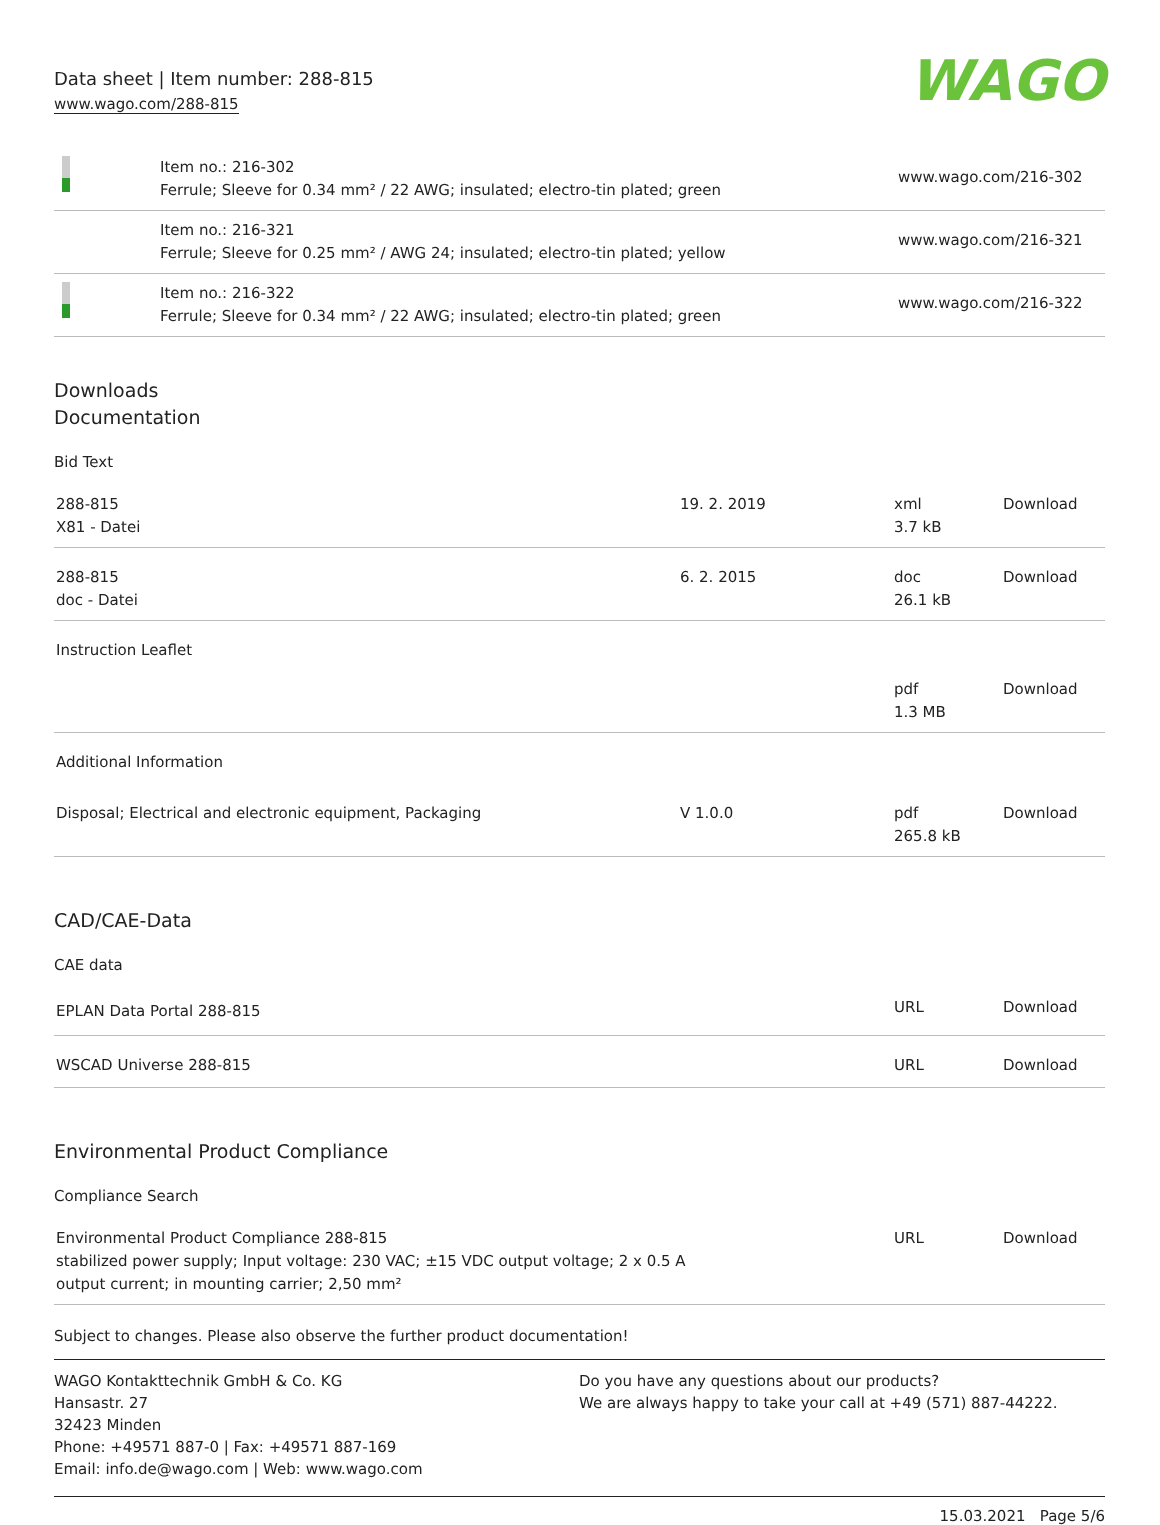Data sheet | Item number: 288-815
www.wago.com/288-815
WAGO
| | Item no.: 216-302 Ferrule; Sleeve for 0.34 mm² / 22 AWG; insulated; electro-tin plated; green | www.wago.com/216-302 |
| | Item no.: 216-321 Ferrule; Sleeve for 0.25 mm² / AWG 24; insulated; electro-tin plated; yellow | www.wago.com/216-321 |
| | Item no.: 216-322 Ferrule; Sleeve for 0.34 mm² / 22 AWG; insulated; electro-tin plated; green | www.wago.com/216-322 |
Downloads
Documentation
Bid Text
| 288-815 X81 - Datei | 19. 2. 2019 | xml 3.7 kB | Download |
| 288-815 doc - Datei | 6. 2. 2015 | doc 26.1 kB | Download |
| Instruction Leaflet | | | |
| | | pdf 1.3 MB | Download |
| Additional Information | | | |
| Disposal; Electrical and electronic equipment, Packaging | V 1.0.0 | pdf 265.8 kB | Download |
CAD/CAE-Data
CAE data
| EPLAN Data Portal 288-815 | URL | Download |
| WSCAD Universe 288-815 | URL | Download |
Environmental Product Compliance
Compliance Search
| Environmental Product Compliance 288-815 stabilized power supply; Input voltage: 230 VAC; ±15 VDC output voltage; 2 x 0.5 A output current; in mounting carrier; 2,50 mm² | URL | Download |
Subject to changes. Please also observe the further product documentation!
WAGO Kontakttechnik GmbH & Co. KG
Hansastr. 27
32423 Minden
Phone: +49571 887-0 | Fax: +49571 887-169
Email: info.de@wago.com | Web: www.wago.com
Do you have any questions about our products?
We are always happy to take your call at +49 (571) 887-44222.
15.03.2021 Page 5/6